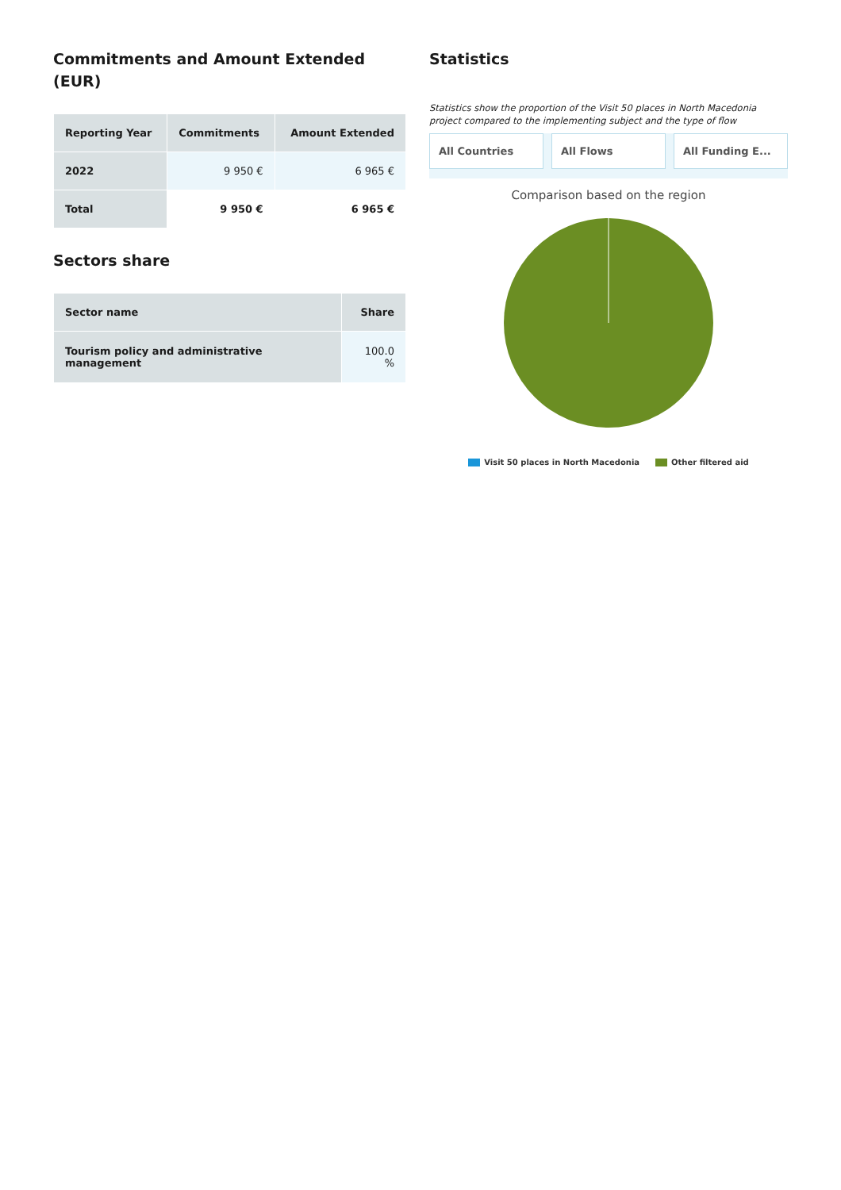Commitments and Amount Extended (EUR)
| Reporting Year | Commitments | Amount Extended |
| --- | --- | --- |
| 2022 | 9 950 € | 6 965 € |
| Total | 9 950 € | 6 965 € |
Sectors share
| Sector name | Share |
| --- | --- |
| Tourism policy and administrative management | 100.0 % |
Statistics
Statistics show the proportion of the Visit 50 places in North Macedonia project compared to the implementing subject and the type of flow
All Countries All Flows All Funding E...
Comparison based on the region
Visit 50 places in North Macedonia Other filtered aid